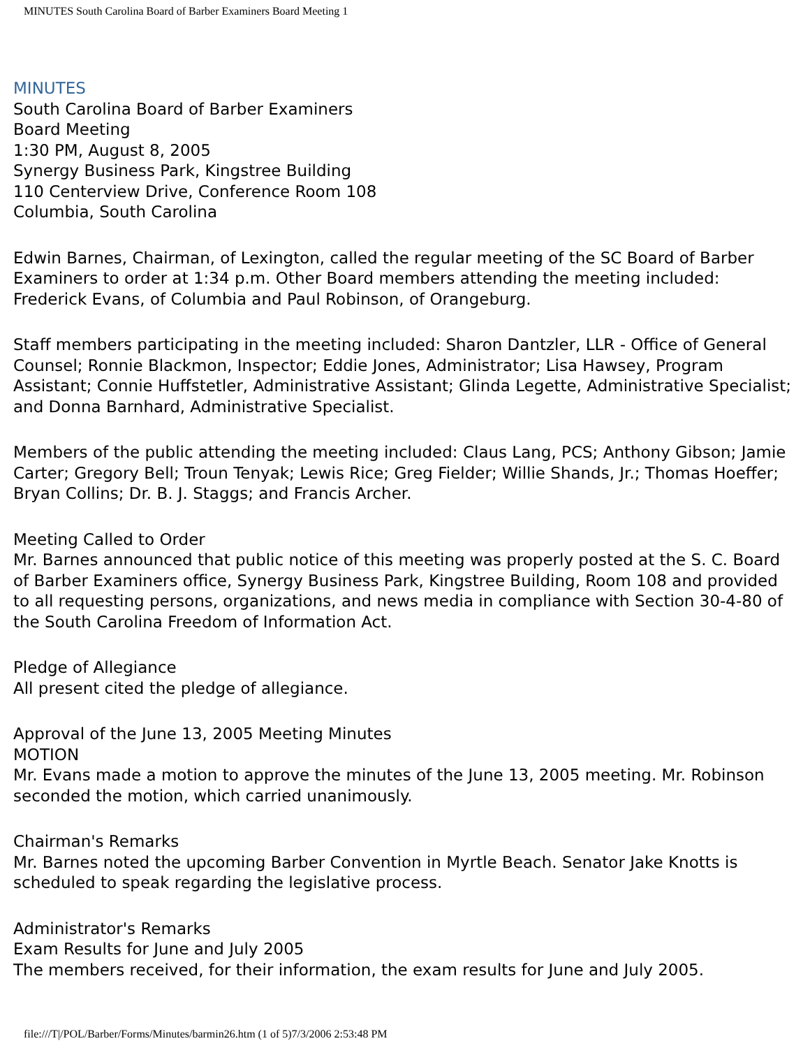MINUTES South Carolina Board of Barber Examiners Board Meeting 1
MINUTES
South Carolina Board of Barber Examiners
Board Meeting
1:30 PM, August 8, 2005
Synergy Business Park, Kingstree Building
110 Centerview Drive, Conference Room 108
Columbia, South Carolina
Edwin Barnes, Chairman, of Lexington, called the regular meeting of the SC Board of Barber Examiners to order at 1:34 p.m. Other Board members attending the meeting included: Frederick Evans, of Columbia and Paul Robinson, of Orangeburg.
Staff members participating in the meeting included: Sharon Dantzler, LLR - Office of General Counsel; Ronnie Blackmon, Inspector; Eddie Jones, Administrator; Lisa Hawsey, Program Assistant; Connie Huffstetler, Administrative Assistant; Glinda Legette, Administrative Specialist; and Donna Barnhard, Administrative Specialist.
Members of the public attending the meeting included: Claus Lang, PCS; Anthony Gibson; Jamie Carter; Gregory Bell; Troun Tenyak; Lewis Rice; Greg Fielder; Willie Shands, Jr.; Thomas Hoeffer; Bryan Collins; Dr. B. J. Staggs; and Francis Archer.
Meeting Called to Order
Mr. Barnes announced that public notice of this meeting was properly posted at the S. C. Board of Barber Examiners office, Synergy Business Park, Kingstree Building, Room 108 and provided to all requesting persons, organizations, and news media in compliance with Section 30-4-80 of the South Carolina Freedom of Information Act.
Pledge of Allegiance
All present cited the pledge of allegiance.
Approval of the June 13, 2005 Meeting Minutes
MOTION
Mr. Evans made a motion to approve the minutes of the June 13, 2005 meeting. Mr. Robinson seconded the motion, which carried unanimously.
Chairman's Remarks
Mr. Barnes noted the upcoming Barber Convention in Myrtle Beach. Senator Jake Knotts is scheduled to speak regarding the legislative process.
Administrator's Remarks
Exam Results for June and July 2005
The members received, for their information, the exam results for June and July 2005.
file:///T|/POL/Barber/Forms/Minutes/barmin26.htm (1 of 5)7/3/2006 2:53:48 PM